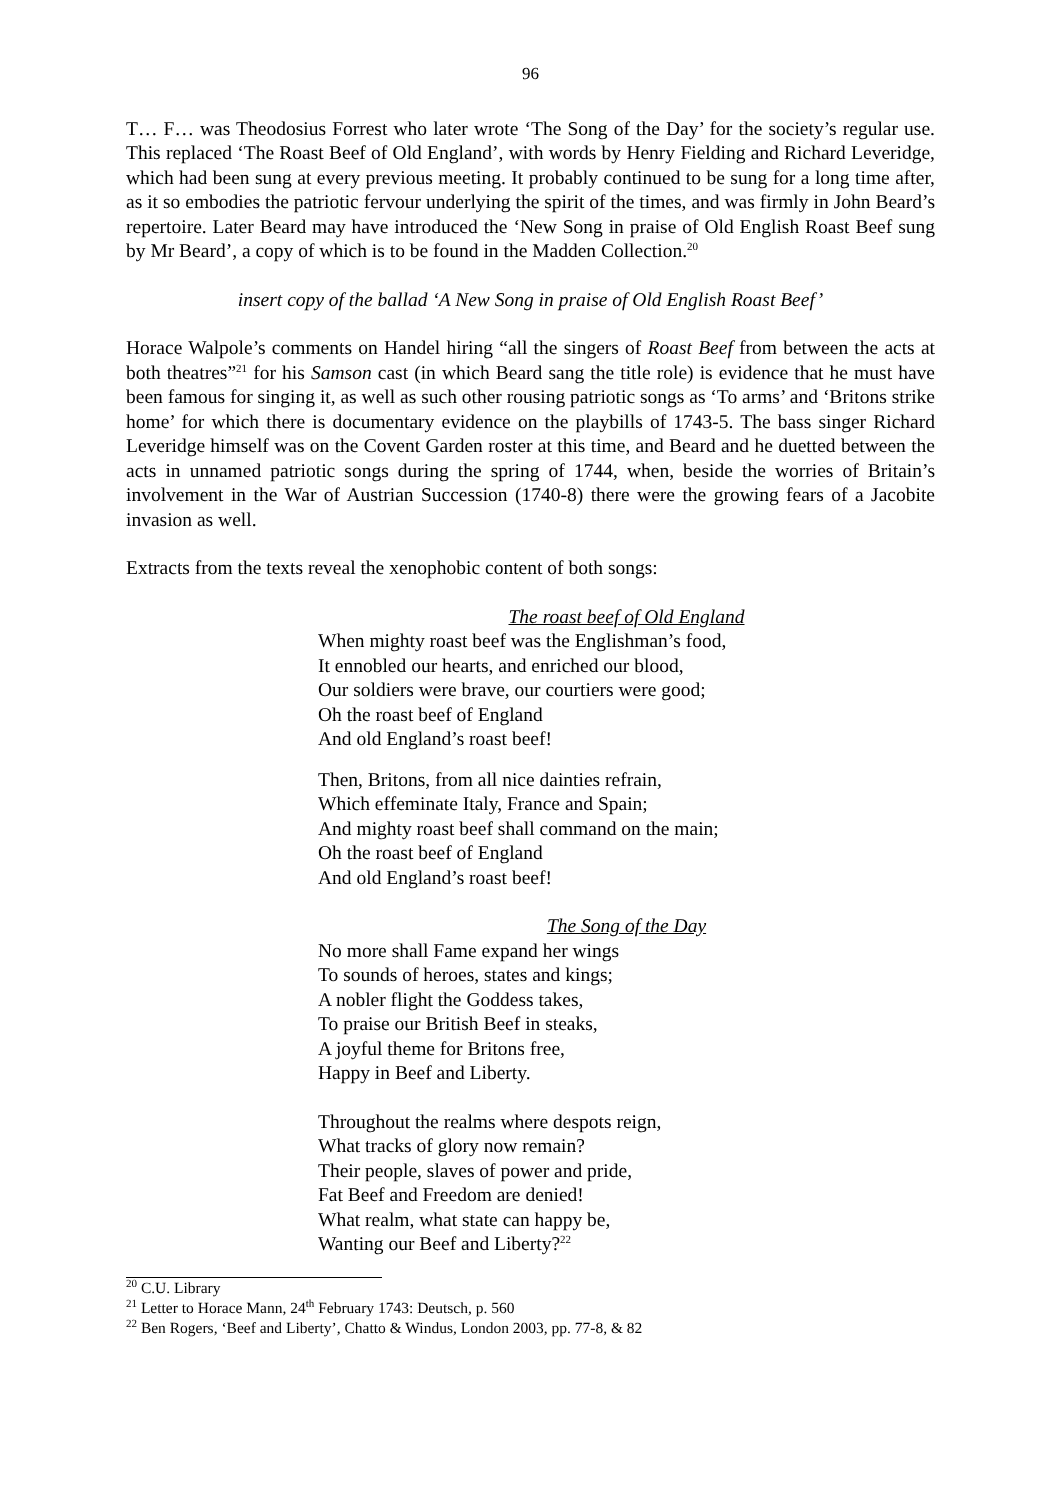96
T… F… was Theodosius Forrest who later wrote ‘The Song of the Day’ for the society’s regular use. This replaced ‘The Roast Beef of Old England’, with words by Henry Fielding and Richard Leveridge, which had been sung at every previous meeting. It probably continued to be sung for a long time after, as it so embodies the patriotic fervour underlying the spirit of the times, and was firmly in John Beard’s repertoire. Later Beard may have introduced the ‘New Song in praise of Old English Roast Beef sung by Mr Beard’, a copy of which is to be found in the Madden Collection.<sup>20</sup>
insert copy of the ballad ‘A New Song in praise of Old English Roast Beef’
Horace Walpole’s comments on Handel hiring “all the singers of Roast Beef from between the acts at both theatres”<sup>21</sup> for his Samson cast (in which Beard sang the title role) is evidence that he must have been famous for singing it, as well as such other rousing patriotic songs as ‘To arms’ and ‘Britons strike home’ for which there is documentary evidence on the playbills of 1743-5. The bass singer Richard Leveridge himself was on the Covent Garden roster at this time, and Beard and he duetted between the acts in unnamed patriotic songs during the spring of 1744, when, beside the worries of Britain’s involvement in the War of Austrian Succession (1740-8) there were the growing fears of a Jacobite invasion as well.
Extracts from the texts reveal the xenophobic content of both songs:
The roast beef of Old England
When mighty roast beef was the Englishman’s food,
It ennobled our hearts, and enriched our blood,
Our soldiers were brave, our courtiers were good;
Oh the roast beef of England
And old England’s roast beef!
Then, Britons, from all nice dainties refrain,
Which effeminate Italy, France and Spain;
And mighty roast beef shall command on the main;
Oh the roast beef of England
And old England’s roast beef!
The Song of the Day
No more shall Fame expand her wings
To sounds of heroes, states and kings;
A nobler flight the Goddess takes,
To praise our British Beef in steaks,
A joyful theme for Britons free,
Happy in Beef and Liberty.
Throughout the realms where despots reign,
What tracks of glory now remain?
Their people, slaves of power and pride,
Fat Beef and Freedom are denied!
What realm, what state can happy be,
Wanting our Beef and Liberty?<sup>22</sup>
<sup>20</sup> C.U. Library
<sup>21</sup> Letter to Horace Mann, 24<sup>th</sup> February 1743: Deutsch, p. 560
<sup>22</sup> Ben Rogers, ‘Beef and Liberty’, Chatto & Windus, London 2003, pp. 77-8, & 82